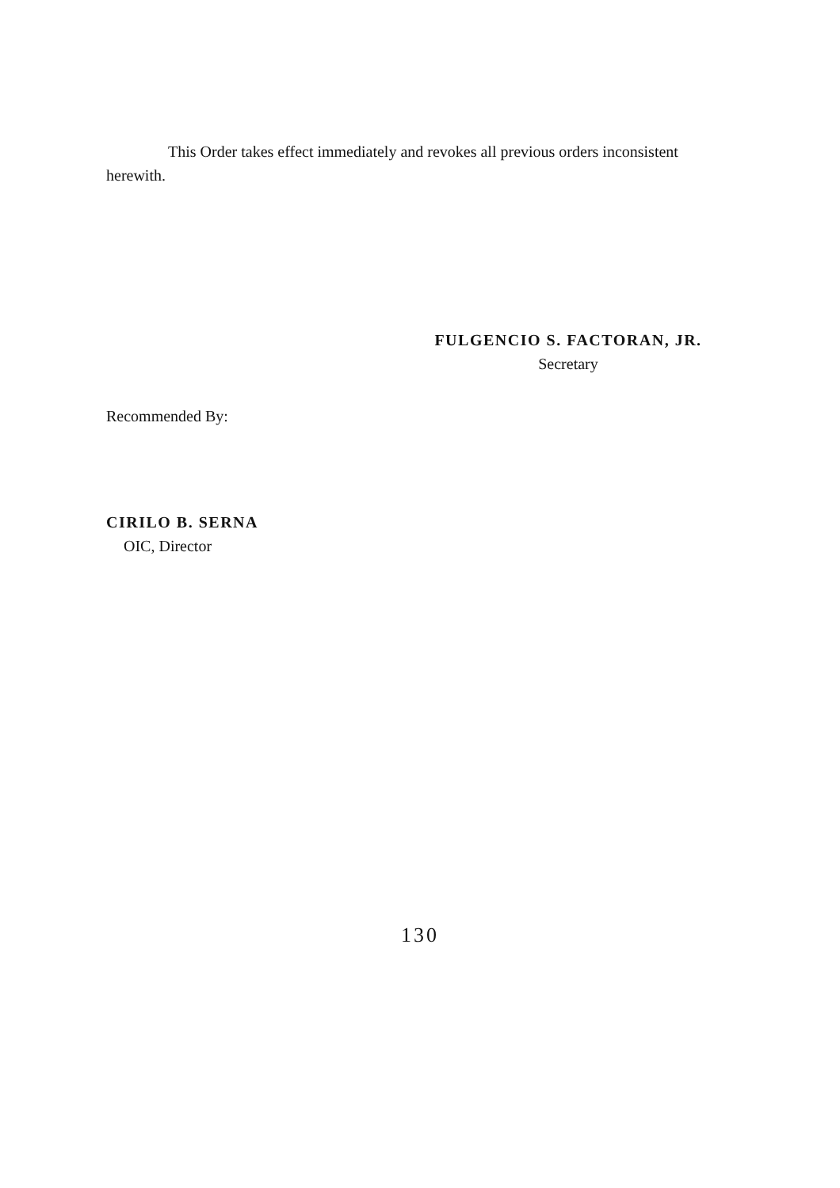This Order takes effect immediately and revokes all previous orders inconsistent herewith.
FULGENCIO S. FACTORAN, JR.
Secretary
Recommended By:
CIRILO B. SERNA
OIC, Director
130